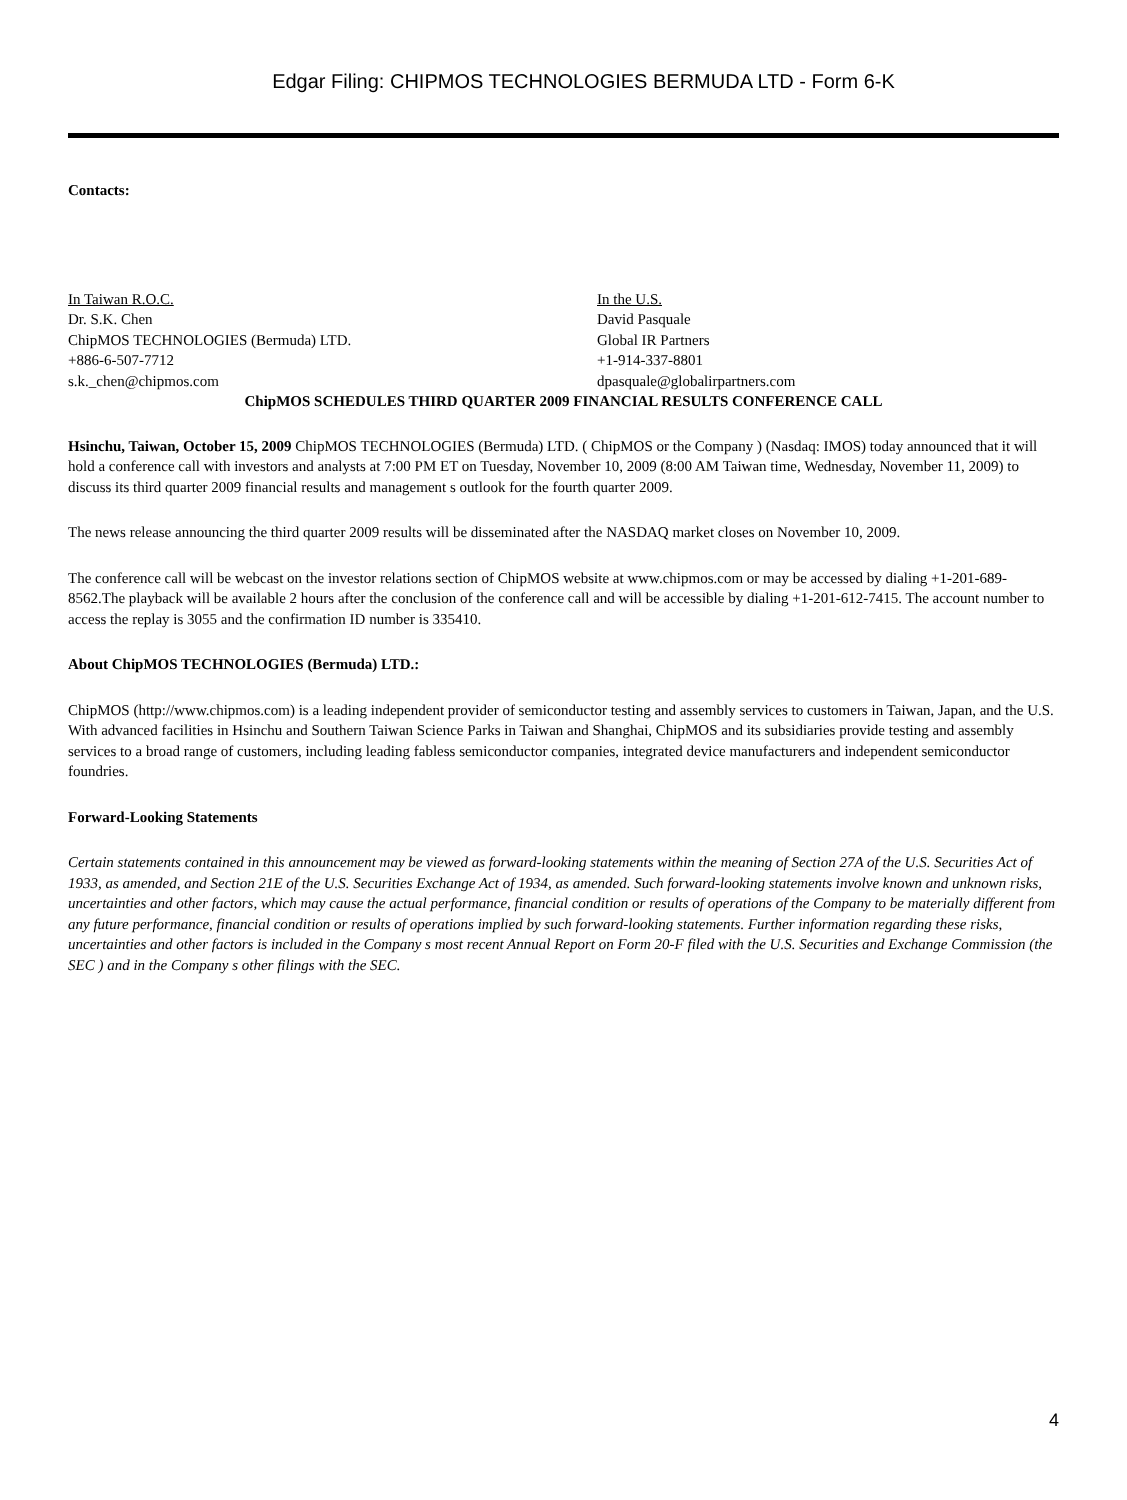Edgar Filing: CHIPMOS TECHNOLOGIES BERMUDA LTD - Form 6-K
Contacts:
In Taiwan R.O.C.
Dr. S.K. Chen
ChipMOS TECHNOLOGIES (Bermuda) LTD.
+886-6-507-7712
s.k._chen@chipmos.com
In the U.S.
David Pasquale
Global IR Partners
+1-914-337-8801
dpasquale@globalirpartners.com
ChipMOS SCHEDULES THIRD QUARTER 2009 FINANCIAL RESULTS CONFERENCE CALL
Hsinchu, Taiwan, October 15, 2009 ChipMOS TECHNOLOGIES (Bermuda) LTD. ( ChipMOS or the Company ) (Nasdaq: IMOS) today announced that it will hold a conference call with investors and analysts at 7:00 PM ET on Tuesday, November 10, 2009 (8:00 AM Taiwan time, Wednesday, November 11, 2009) to discuss its third quarter 2009 financial results and management s outlook for the fourth quarter 2009.
The news release announcing the third quarter 2009 results will be disseminated after the NASDAQ market closes on November 10, 2009.
The conference call will be webcast on the investor relations section of ChipMOS website at www.chipmos.com or may be accessed by dialing +1-201-689-8562.The playback will be available 2 hours after the conclusion of the conference call and will be accessible by dialing +1-201-612-7415. The account number to access the replay is 3055 and the confirmation ID number is 335410.
About ChipMOS TECHNOLOGIES (Bermuda) LTD.:
ChipMOS (http://www.chipmos.com) is a leading independent provider of semiconductor testing and assembly services to customers in Taiwan, Japan, and the U.S. With advanced facilities in Hsinchu and Southern Taiwan Science Parks in Taiwan and Shanghai, ChipMOS and its subsidiaries provide testing and assembly services to a broad range of customers, including leading fabless semiconductor companies, integrated device manufacturers and independent semiconductor foundries.
Forward-Looking Statements
Certain statements contained in this announcement may be viewed as forward-looking statements within the meaning of Section 27A of the U.S. Securities Act of 1933, as amended, and Section 21E of the U.S. Securities Exchange Act of 1934, as amended. Such forward-looking statements involve known and unknown risks, uncertainties and other factors, which may cause the actual performance, financial condition or results of operations of the Company to be materially different from any future performance, financial condition or results of operations implied by such forward-looking statements. Further information regarding these risks, uncertainties and other factors is included in the Company s most recent Annual Report on Form 20-F filed with the U.S. Securities and Exchange Commission (the SEC ) and in the Company s other filings with the SEC.
4